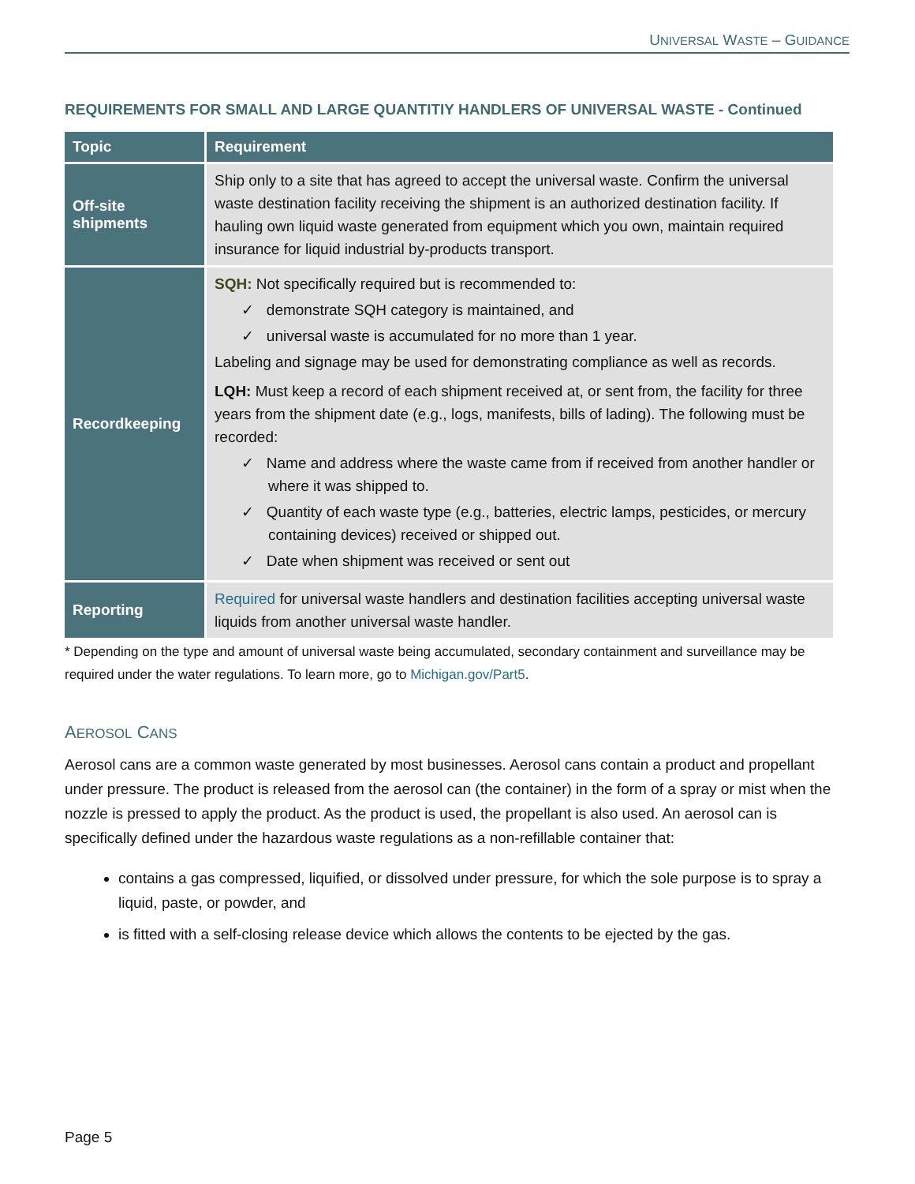UNIVERSAL WASTE – GUIDANCE
REQUIREMENTS FOR SMALL AND LARGE QUANTITIY HANDLERS OF UNIVERSAL WASTE - Continued
| Topic | Requirement |
| --- | --- |
| Off-site shipments | Ship only to a site that has agreed to accept the universal waste. Confirm the universal waste destination facility receiving the shipment is an authorized destination facility. If hauling own liquid waste generated from equipment which you own, maintain required insurance for liquid industrial by-products transport. |
| Recordkeeping | SQH: Not specifically required but is recommended to: ✓ demonstrate SQH category is maintained, and ✓ universal waste is accumulated for no more than 1 year. Labeling and signage may be used for demonstrating compliance as well as records. LQH: Must keep a record of each shipment received at, or sent from, the facility for three years from the shipment date (e.g., logs, manifests, bills of lading). The following must be recorded: ✓ Name and address where the waste came from if received from another handler or where it was shipped to. ✓ Quantity of each waste type (e.g., batteries, electric lamps, pesticides, or mercury containing devices) received or shipped out. ✓ Date when shipment was received or sent out |
| Reporting | Required for universal waste handlers and destination facilities accepting universal waste liquids from another universal waste handler. |
* Depending on the type and amount of universal waste being accumulated, secondary containment and surveillance may be required under the water regulations. To learn more, go to Michigan.gov/Part5.
AEROSOL CANS
Aerosol cans are a common waste generated by most businesses. Aerosol cans contain a product and propellant under pressure. The product is released from the aerosol can (the container) in the form of a spray or mist when the nozzle is pressed to apply the product. As the product is used, the propellant is also used. An aerosol can is specifically defined under the hazardous waste regulations as a non-refillable container that:
contains a gas compressed, liquified, or dissolved under pressure, for which the sole purpose is to spray a liquid, paste, or powder, and
is fitted with a self-closing release device which allows the contents to be ejected by the gas.
Page 5